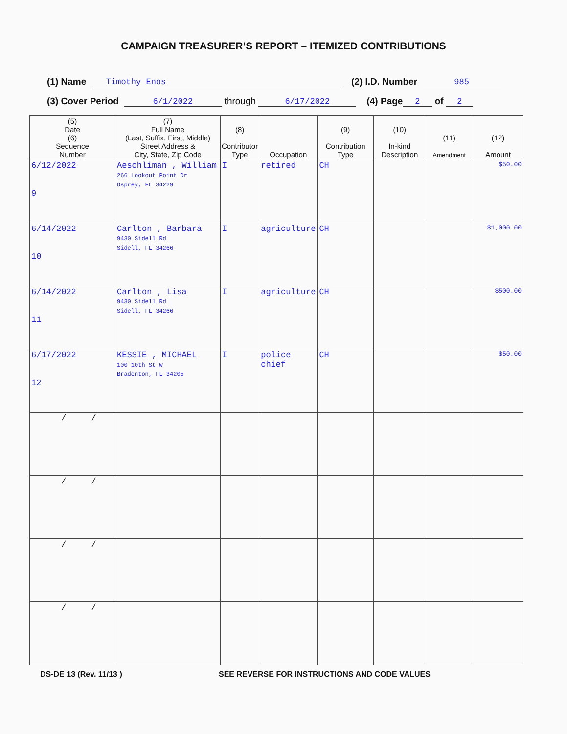CAMPAIGN TREASURER’S REPORT – ITEMIZED CONTRIBUTIONS
(1) Name Timothy Enos (2) I.D. Number 985
(3) Cover Period 6/1/2022 through 6/17/2022 (4) Page 2 of 2
| (5) Date (6) Sequence Number | (7) Full Name (Last, Suffix, First, Middle) Street Address & City, State, Zip Code | (8) Contributor Type | Occupation | (9) Contribution Type | (10) In-kind Description | (11) Amendment | (12) Amount |
| --- | --- | --- | --- | --- | --- | --- | --- |
| 6/12/2022 9 | Aeschliman , William 266 Lookout Point Dr Osprey, FL 34229 | I | retired | CH | | | $50.00 |
| 6/14/2022 10 | Carlton , Barbara 9430 Sidell Rd Sidell, FL 34266 | I | agriculture | CH | | | $1,000.00 |
| 6/14/2022 11 | Carlton , Lisa 9430 Sidell Rd Sidell, FL 34266 | I | agriculture | CH | | | $500.00 |
| 6/17/2022 12 | KESSIE , MICHAEL 100 10th St W Bradenton, FL 34205 | I | police chief | CH | | | $50.00 |
| / / | | | | | | | |
| / / | | | | | | | |
| / / | | | | | | | |
| / / | | | | | | | |
DS-DE 13 (Rev. 11/13 ) SEE REVERSE FOR INSTRUCTIONS AND CODE VALUES